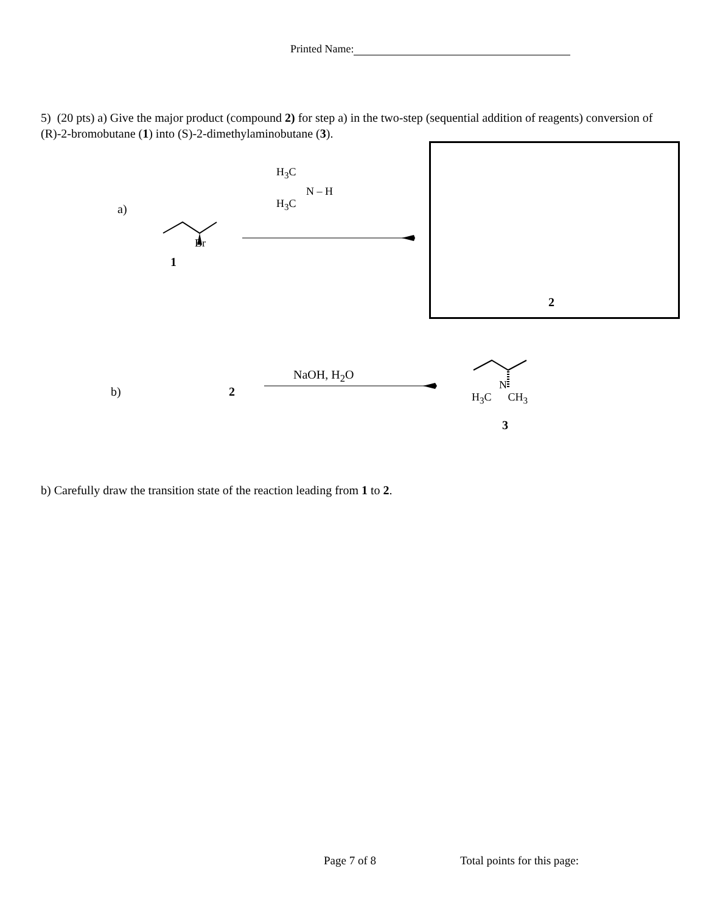Printed Name:
5) (20 pts) a) Give the major product (compound 2) for step a) in the two-step (sequential addition of reagents) conversion of (R)-2-bromobutane (1) into (S)-2-dimethylaminobutane (3).
a)
Br
1
H<sub>3</sub>C
N – H
H<sub>3</sub>C
2
b) 2
NaOH, H<sub>2</sub>O
N
H<sub>3</sub>C CH<sub>3</sub>
3
b) Carefully draw the transition state of the reaction leading from 1 to 2.
Page 7 of 8 Total points for this page: